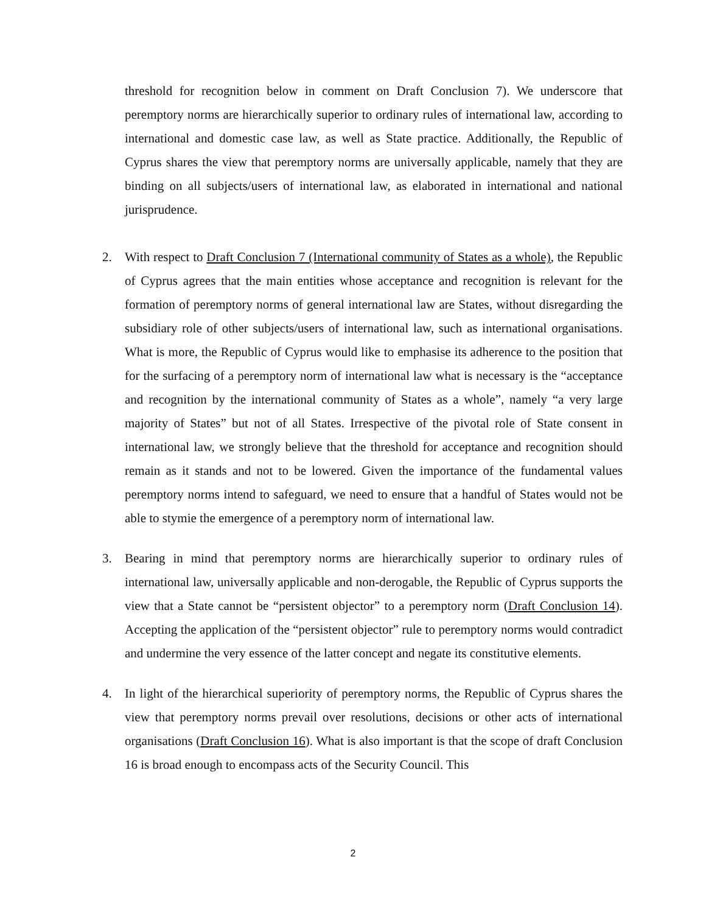threshold for recognition below in comment on Draft Conclusion 7). We underscore that peremptory norms are hierarchically superior to ordinary rules of international law, according to international and domestic case law, as well as State practice. Additionally, the Republic of Cyprus shares the view that peremptory norms are universally applicable, namely that they are binding on all subjects/users of international law, as elaborated in international and national jurisprudence.
2. With respect to Draft Conclusion 7 (International community of States as a whole), the Republic of Cyprus agrees that the main entities whose acceptance and recognition is relevant for the formation of peremptory norms of general international law are States, without disregarding the subsidiary role of other subjects/users of international law, such as international organisations. What is more, the Republic of Cyprus would like to emphasise its adherence to the position that for the surfacing of a peremptory norm of international law what is necessary is the “acceptance and recognition by the international community of States as a whole”, namely “a very large majority of States” but not of all States. Irrespective of the pivotal role of State consent in international law, we strongly believe that the threshold for acceptance and recognition should remain as it stands and not to be lowered. Given the importance of the fundamental values peremptory norms intend to safeguard, we need to ensure that a handful of States would not be able to stymie the emergence of a peremptory norm of international law.
3. Bearing in mind that peremptory norms are hierarchically superior to ordinary rules of international law, universally applicable and non-derogable, the Republic of Cyprus supports the view that a State cannot be “persistent objector” to a peremptory norm (Draft Conclusion 14). Accepting the application of the “persistent objector” rule to peremptory norms would contradict and undermine the very essence of the latter concept and negate its constitutive elements.
4. In light of the hierarchical superiority of peremptory norms, the Republic of Cyprus shares the view that peremptory norms prevail over resolutions, decisions or other acts of international organisations (Draft Conclusion 16). What is also important is that the scope of draft Conclusion 16 is broad enough to encompass acts of the Security Council. This
2